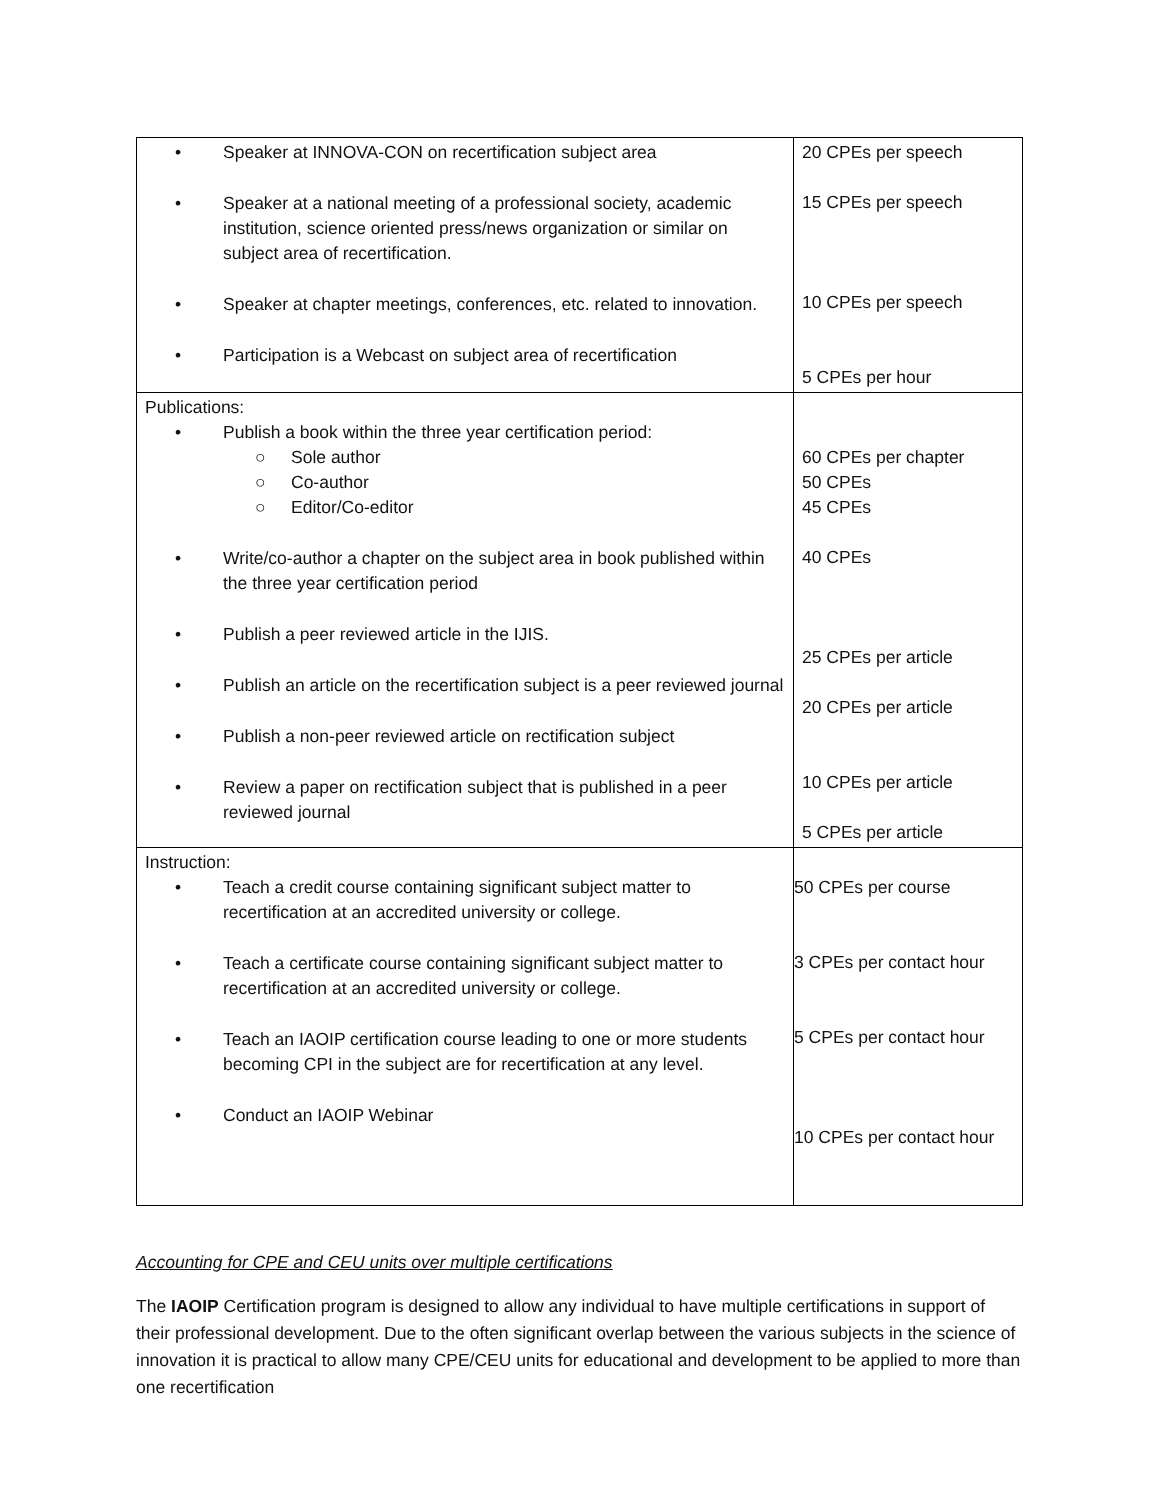| • Speaker at INNOVA-CON on recertification subject area • Speaker at a national meeting of a professional society, academic institution, science oriented press/news organization or similar on subject area of recertification. • Speaker at chapter meetings, conferences, etc. related to innovation. • Participation is a Webcast on subject area of recertification | 20 CPEs per speech 15 CPEs per speech 10 CPEs per speech 5 CPEs per hour |
| Publications: • Publish a book within the three year certification period: ○ Sole author ○ Co-author ○ Editor/Co-editor • Write/co-author a chapter on the subject area in book published within the three year certification period • Publish a peer reviewed article in the IJIS. • Publish an article on the recertification subject is a peer reviewed journal • Publish a non-peer reviewed article on rectification subject • Review a paper on rectification subject that is published in a peer reviewed journal | 60 CPEs per chapter 50 CPEs 45 CPEs 40 CPEs 25 CPEs per article 20 CPEs per article 10 CPEs per article 5 CPEs per article |
| Instruction: • Teach a credit course containing significant subject matter to recertification at an accredited university or college. • Teach a certificate course containing significant subject matter to recertification at an accredited university or college. • Teach an IAOIP certification course leading to one or more students becoming CPI in the subject are for recertification at any level. • Conduct an IAOIP Webinar | 50 CPEs per course 3 CPEs per contact hour 5 CPEs per contact hour 10 CPEs per contact hour |
Accounting for CPE and CEU units over multiple certifications
The IAOIP Certification program is designed to allow any individual to have multiple certifications in support of their professional development. Due to the often significant overlap between the various subjects in the science of innovation it is practical to allow many CPE/CEU units for educational and development to be applied to more than one recertification